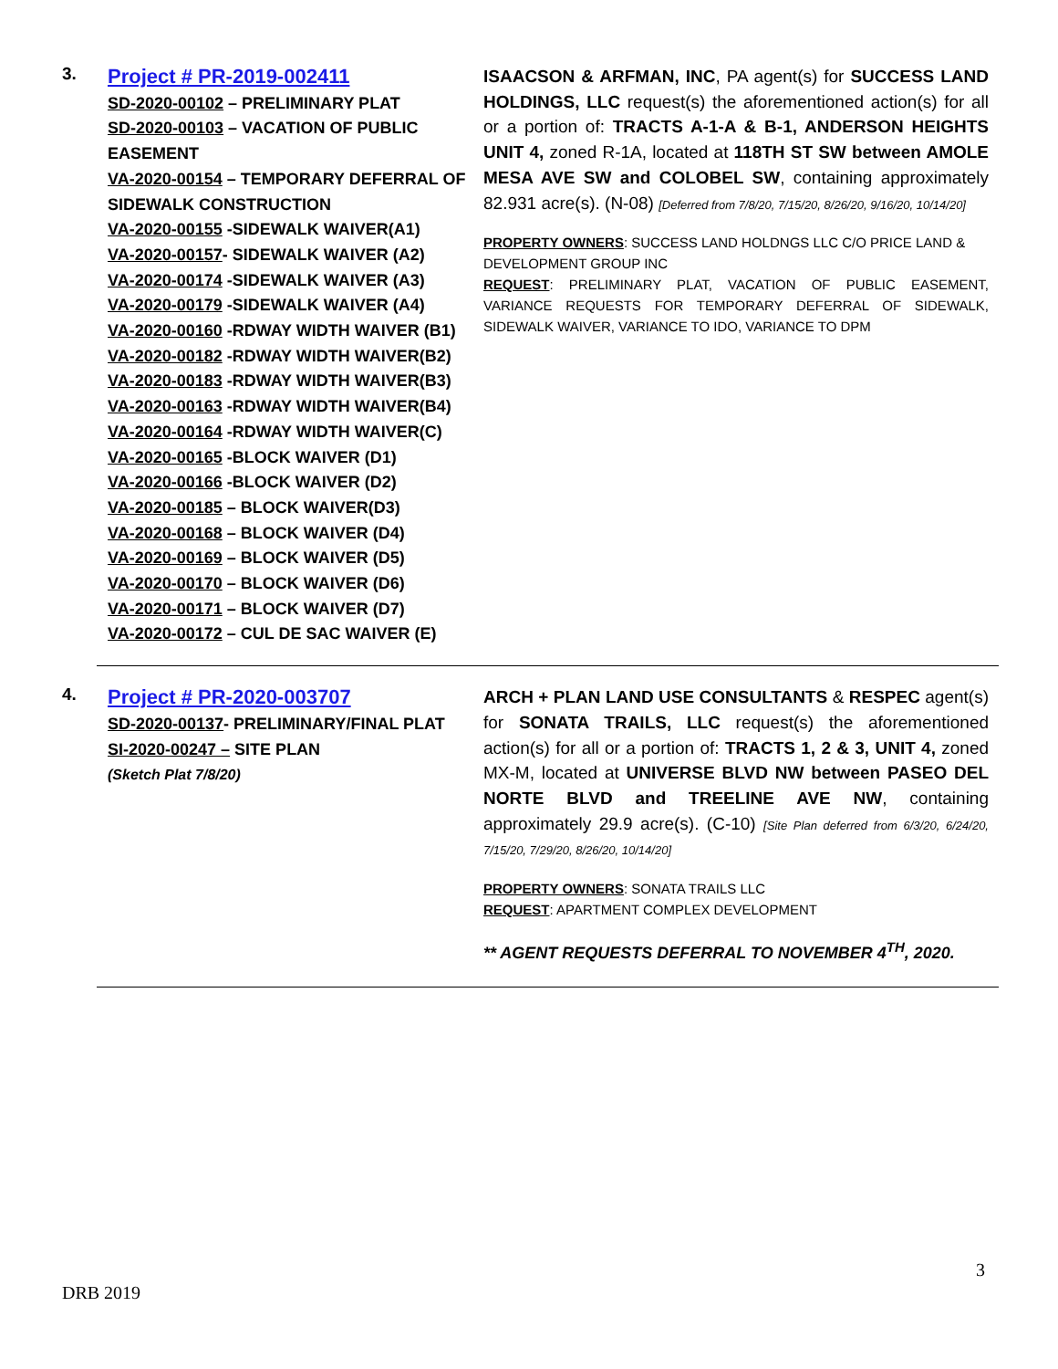3.
Project # PR-2019-002411
SD-2020-00102 – PRELIMINARY PLAT
SD-2020-00103 – VACATION OF PUBLIC EASEMENT
VA-2020-00154 – TEMPORARY DEFERRAL OF SIDEWALK CONSTRUCTION
VA-2020-00155 -SIDEWALK WAIVER(A1)
VA-2020-00157- SIDEWALK WAIVER (A2)
VA-2020-00174 -SIDEWALK WAIVER (A3)
VA-2020-00179 -SIDEWALK WAIVER (A4)
VA-2020-00160 -RDWAY WIDTH WAIVER (B1)
VA-2020-00182 -RDWAY WIDTH WAIVER(B2)
VA-2020-00183 -RDWAY WIDTH WAIVER(B3)
VA-2020-00163 -RDWAY WIDTH WAIVER(B4)
VA-2020-00164 -RDWAY WIDTH WAIVER(C)
VA-2020-00165 -BLOCK WAIVER (D1)
VA-2020-00166 -BLOCK WAIVER (D2)
VA-2020-00185 – BLOCK WAIVER(D3)
VA-2020-00168 – BLOCK WAIVER (D4)
VA-2020-00169 – BLOCK WAIVER (D5)
VA-2020-00170 – BLOCK WAIVER (D6)
VA-2020-00171 – BLOCK WAIVER (D7)
VA-2020-00172 – CUL DE SAC WAIVER (E)
ISAACSON & ARFMAN, INC, PA agent(s) for SUCCESS LAND HOLDINGS, LLC request(s) the aforementioned action(s) for all or a portion of: TRACTS A-1-A & B-1, ANDERSON HEIGHTS UNIT 4, zoned R-1A, located at 118TH ST SW between AMOLE MESA AVE SW and COLOBEL SW, containing approximately 82.931 acre(s). (N-08) [Deferred from 7/8/20, 7/15/20, 8/26/20, 9/16/20, 10/14/20]
PROPERTY OWNERS: SUCCESS LAND HOLDNGS LLC C/O PRICE LAND & DEVELOPMENT GROUP INC
REQUEST: PRELIMINARY PLAT, VACATION OF PUBLIC EASEMENT, VARIANCE REQUESTS FOR TEMPORARY DEFERRAL OF SIDEWALK, SIDEWALK WAIVER, VARIANCE TO IDO, VARIANCE TO DPM
4.
Project # PR-2020-003707
SD-2020-00137- PRELIMINARY/FINAL PLAT
SI-2020-00247 – SITE PLAN
(Sketch Plat 7/8/20)
ARCH + PLAN LAND USE CONSULTANTS & RESPEC agent(s) for SONATA TRAILS, LLC request(s) the aforementioned action(s) for all or a portion of: TRACTS 1, 2 & 3, UNIT 4, zoned MX-M, located at UNIVERSE BLVD NW between PASEO DEL NORTE BLVD and TREELINE AVE NW, containing approximately 29.9 acre(s). (C-10) [Site Plan deferred from 6/3/20, 6/24/20, 7/15/20, 7/29/20, 8/26/20, 10/14/20]
PROPERTY OWNERS: SONATA TRAILS LLC
REQUEST: APARTMENT COMPLEX DEVELOPMENT
** AGENT REQUESTS DEFERRAL TO NOVEMBER 4<sup>TH</sup>, 2020.
3
DRB 2019